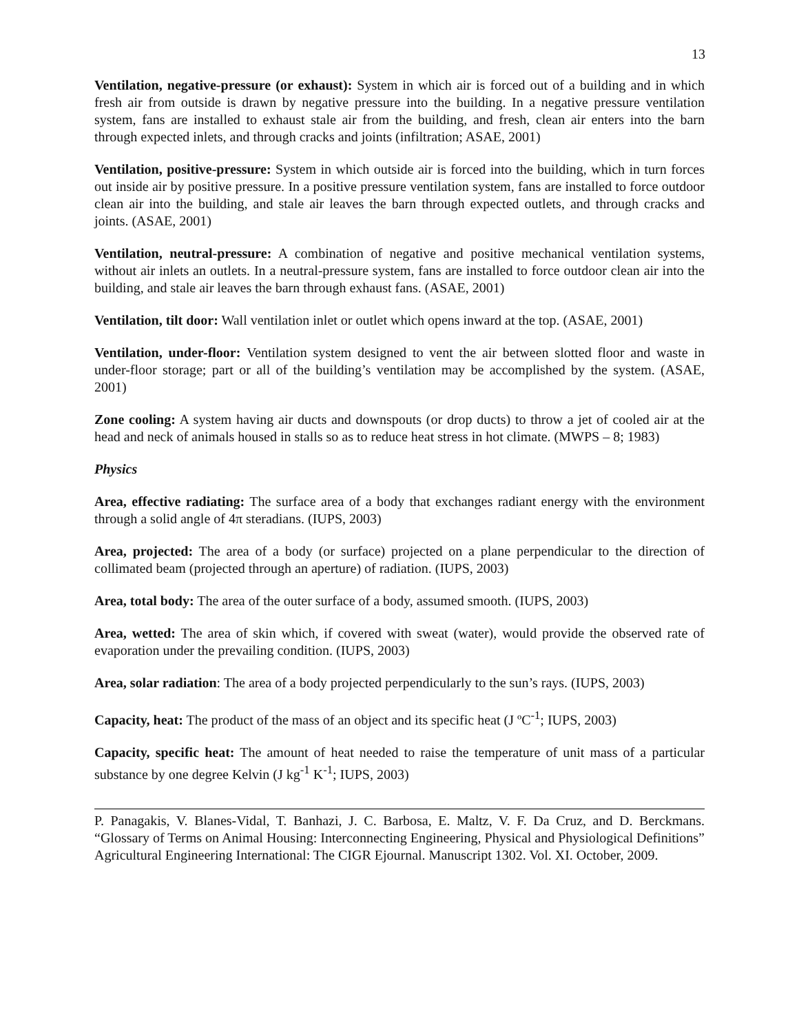13
Ventilation, negative-pressure (or exhaust): System in which air is forced out of a building and in which fresh air from outside is drawn by negative pressure into the building. In a negative pressure ventilation system, fans are installed to exhaust stale air from the building, and fresh, clean air enters into the barn through expected inlets, and through cracks and joints (infiltration; ASAE, 2001)
Ventilation, positive-pressure: System in which outside air is forced into the building, which in turn forces out inside air by positive pressure. In a positive pressure ventilation system, fans are installed to force outdoor clean air into the building, and stale air leaves the barn through expected outlets, and through cracks and joints. (ASAE, 2001)
Ventilation, neutral-pressure: A combination of negative and positive mechanical ventilation systems, without air inlets an outlets. In a neutral-pressure system, fans are installed to force outdoor clean air into the building, and stale air leaves the barn through exhaust fans. (ASAE, 2001)
Ventilation, tilt door: Wall ventilation inlet or outlet which opens inward at the top. (ASAE, 2001)
Ventilation, under-floor: Ventilation system designed to vent the air between slotted floor and waste in under-floor storage; part or all of the building’s ventilation may be accomplished by the system. (ASAE, 2001)
Zone cooling: A system having air ducts and downspouts (or drop ducts) to throw a jet of cooled air at the head and neck of animals housed in stalls so as to reduce heat stress in hot climate. (MWPS – 8; 1983)
Physics
Area, effective radiating: The surface area of a body that exchanges radiant energy with the environment through a solid angle of 4π steradians. (IUPS, 2003)
Area, projected: The area of a body (or surface) projected on a plane perpendicular to the direction of collimated beam (projected through an aperture) of radiation. (IUPS, 2003)
Area, total body: The area of the outer surface of a body, assumed smooth. (IUPS, 2003)
Area, wetted: The area of skin which, if covered with sweat (water), would provide the observed rate of evaporation under the prevailing condition. (IUPS, 2003)
Area, solar radiation: The area of a body projected perpendicularly to the sun’s rays. (IUPS, 2003)
Capacity, heat: The product of the mass of an object and its specific heat (J ºC<sup>-1</sup>; IUPS, 2003)
Capacity, specific heat: The amount of heat needed to raise the temperature of unit mass of a particular substance by one degree Kelvin (J kg<sup>-1</sup> K<sup>-1</sup>; IUPS, 2003)
P. Panagakis, V. Blanes-Vidal, T. Banhazi, J. C. Barbosa, E. Maltz, V. F. Da Cruz, and D. Berckmans. “Glossary of Terms on Animal Housing: Interconnecting Engineering, Physical and Physiological Definitions” Agricultural Engineering International: The CIGR Ejournal. Manuscript 1302. Vol. XI. October, 2009.